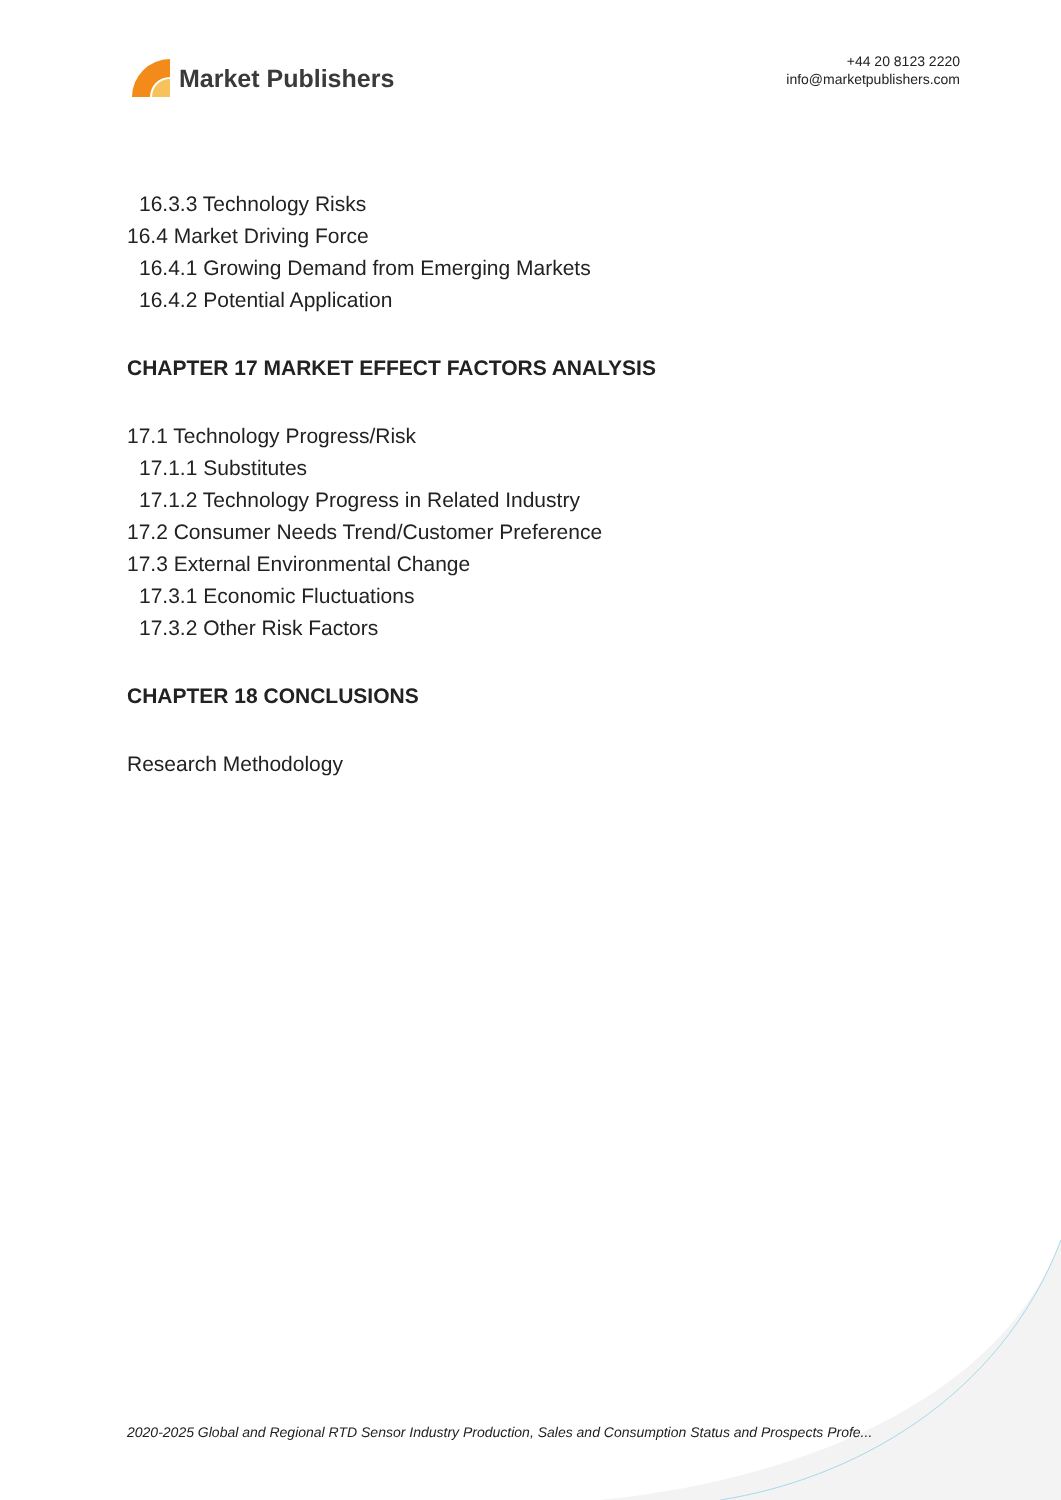Market Publishers
+44 20 8123 2220
info@marketpublishers.com
16.3.3 Technology Risks
16.4 Market Driving Force
16.4.1 Growing Demand from Emerging Markets
16.4.2 Potential Application
CHAPTER 17 MARKET EFFECT FACTORS ANALYSIS
17.1 Technology Progress/Risk
17.1.1 Substitutes
17.1.2 Technology Progress in Related Industry
17.2 Consumer Needs Trend/Customer Preference
17.3 External Environmental Change
17.3.1 Economic Fluctuations
17.3.2 Other Risk Factors
CHAPTER 18 CONCLUSIONS
Research Methodology
2020-2025 Global and Regional RTD Sensor Industry Production, Sales and Consumption Status and Prospects Profe...